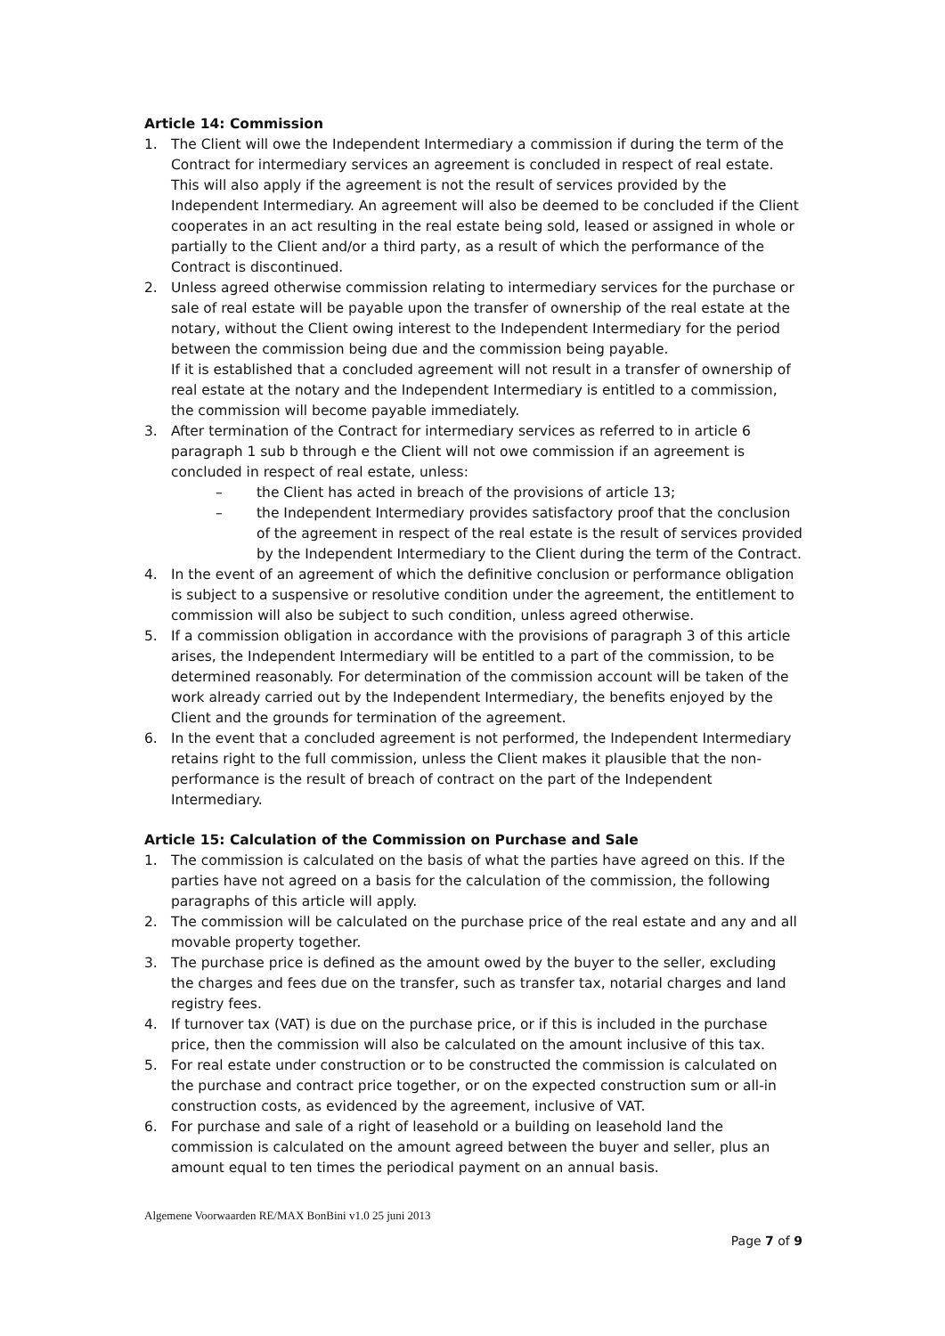Article 14: Commission
1. The Client will owe the Independent Intermediary a commission if during the term of the Contract for intermediary services an agreement is concluded in respect of real estate. This will also apply if the agreement is not the result of services provided by the Independent Intermediary. An agreement will also be deemed to be concluded if the Client cooperates in an act resulting in the real estate being sold, leased or assigned in whole or partially to the Client and/or a third party, as a result of which the performance of the Contract is discontinued.
2. Unless agreed otherwise commission relating to intermediary services for the purchase or sale of real estate will be payable upon the transfer of ownership of the real estate at the notary, without the Client owing interest to the Independent Intermediary for the period between the commission being due and the commission being payable.
If it is established that a concluded agreement will not result in a transfer of ownership of real estate at the notary and the Independent Intermediary is entitled to a commission, the commission will become payable immediately.
3. After termination of the Contract for intermediary services as referred to in article 6 paragraph 1 sub b through e the Client will not owe commission if an agreement is concluded in respect of real estate, unless:
– the Client has acted in breach of the provisions of article 13;
– the Independent Intermediary provides satisfactory proof that the conclusion of the agreement in respect of the real estate is the result of services provided by the Independent Intermediary to the Client during the term of the Contract.
4. In the event of an agreement of which the definitive conclusion or performance obligation is subject to a suspensive or resolutive condition under the agreement, the entitlement to commission will also be subject to such condition, unless agreed otherwise.
5. If a commission obligation in accordance with the provisions of paragraph 3 of this article arises, the Independent Intermediary will be entitled to a part of the commission, to be determined reasonably. For determination of the commission account will be taken of the work already carried out by the Independent Intermediary, the benefits enjoyed by the Client and the grounds for termination of the agreement.
6. In the event that a concluded agreement is not performed, the Independent Intermediary retains right to the full commission, unless the Client makes it plausible that the non-performance is the result of breach of contract on the part of the Independent Intermediary.
Article 15: Calculation of the Commission on Purchase and Sale
1. The commission is calculated on the basis of what the parties have agreed on this. If the parties have not agreed on a basis for the calculation of the commission, the following paragraphs of this article will apply.
2. The commission will be calculated on the purchase price of the real estate and any and all movable property together.
3. The purchase price is defined as the amount owed by the buyer to the seller, excluding the charges and fees due on the transfer, such as transfer tax, notarial charges and land registry fees.
4. If turnover tax (VAT) is due on the purchase price, or if this is included in the purchase price, then the commission will also be calculated on the amount inclusive of this tax.
5. For real estate under construction or to be constructed the commission is calculated on the purchase and contract price together, or on the expected construction sum or all-in construction costs, as evidenced by the agreement, inclusive of VAT.
6. For purchase and sale of a right of leasehold or a building on leasehold land the commission is calculated on the amount agreed between the buyer and seller, plus an amount equal to ten times the periodical payment on an annual basis.
Algemene Voorwaarden RE/MAX BonBini v1.0 25 juni 2013
Page 7 of 9